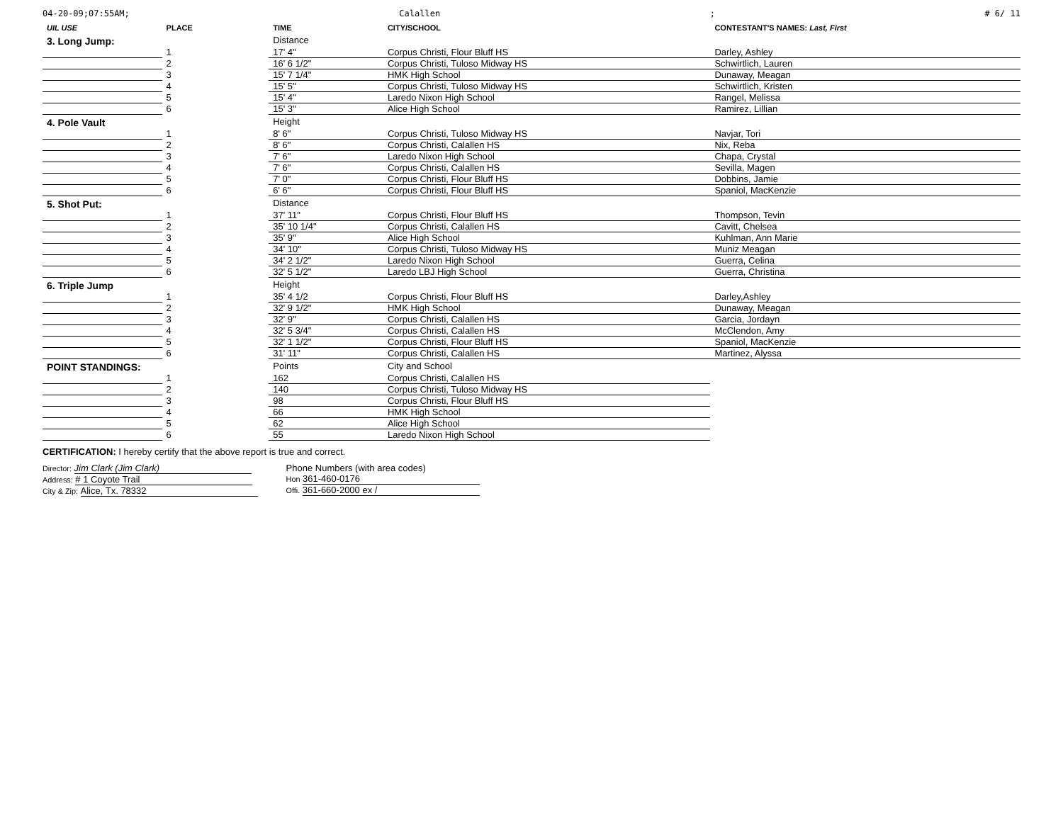04-20-09;07:55AM; Calallen; # 6/ 11
| UIL USE | PLACE | TIME | CITY/SCHOOL | CONTESTANT'S NAMES: Last, First |
| --- | --- | --- | --- | --- |
| 3. Long Jump: | | Distance | | |
| | 1 | 17' 4" | Corpus Christi, Flour Bluff HS | Darley, Ashley |
| | 2 | 16' 6 1/2" | Corpus Christi, Tuloso Midway HS | Schwirtlich, Lauren |
| | 3 | 15' 7 1/4" | HMK High School | Dunaway, Meagan |
| | 4 | 15' 5" | Corpus Christi, Tuloso Midway HS | Schwirtlich, Kristen |
| | 5 | 15' 4" | Laredo Nixon High School | Rangel, Melissa |
| | 6 | 15' 3" | Alice High School | Ramirez, Lillian |
| 4. Pole Vault | | Height | | |
| | 1 | 8' 6" | Corpus Christi, Tuloso Midway HS | Navjar, Tori |
| | 2 | 8' 6" | Corpus Christi, Calallen HS | Nix, Reba |
| | 3 | 7' 6" | Laredo Nixon High School | Chapa, Crystal |
| | 4 | 7' 6" | Corpus Christi, Calallen HS | Sevilla, Magen |
| | 5 | 7' 0" | Corpus Christi, Flour Bluff HS | Dobbins, Jamie |
| | 6 | 6' 6" | Corpus Christi, Flour Bluff HS | Spaniol, MacKenzie |
| 5. Shot Put: | | Distance | | |
| | 1 | 37' 11" | Corpus Christi, Flour Bluff HS | Thompson, Tevin |
| | 2 | 35' 10 1/4" | Corpus Christi, Calallen HS | Cavitt, Chelsea |
| | 3 | 35' 9" | Alice High School | Kuhlman, Ann Marie |
| | 4 | 34' 10" | Corpus Christi, Tuloso Midway HS | Muniz Meagan |
| | 5 | 34' 2 1/2" | Laredo Nixon High School | Guerra, Celina |
| | 6 | 32' 5 1/2" | Laredo LBJ High School | Guerra, Christina |
| 6. Triple Jump | | Height | | |
| | 1 | 35' 4 1/2 | Corpus Christi, Flour Bluff HS | Darley,Ashley |
| | 2 | 32' 9 1/2" | HMK High School | Dunaway, Meagan |
| | 3 | 32' 9" | Corpus Christi, Calallen HS | Garcia, Jordayn |
| | 4 | 32' 5 3/4" | Corpus Christi, Calallen HS | McClendon, Amy |
| | 5 | 32' 1 1/2" | Corpus Christi, Flour Bluff HS | Spaniol, MacKenzie |
| | 6 | 31' 11" | Corpus Christi, Calallen HS | Martinez, Alyssa |
| POINT STANDINGS: | | Points | City and School | |
| | 1 | 162 | Corpus Christi, Calallen HS | |
| | 2 | 140 | Corpus Christi, Tuloso Midway HS | |
| | 3 | 98 | Corpus Christi, Flour Bluff HS | |
| | 4 | 66 | HMK High School | |
| | 5 | 62 | Alice High School | |
| | 6 | 55 | Laredo Nixon High School | |
CERTIFICATION: I hereby certify that the above report is true and correct.
Director: Jim Clark (Jim Clark)
Address: # 1 Coyote Trail
City & Zip: Alice, Tx. 78332
Phone Numbers (with area codes)
Hon 361-460-0176
Offi. 361-660-2000 ex /